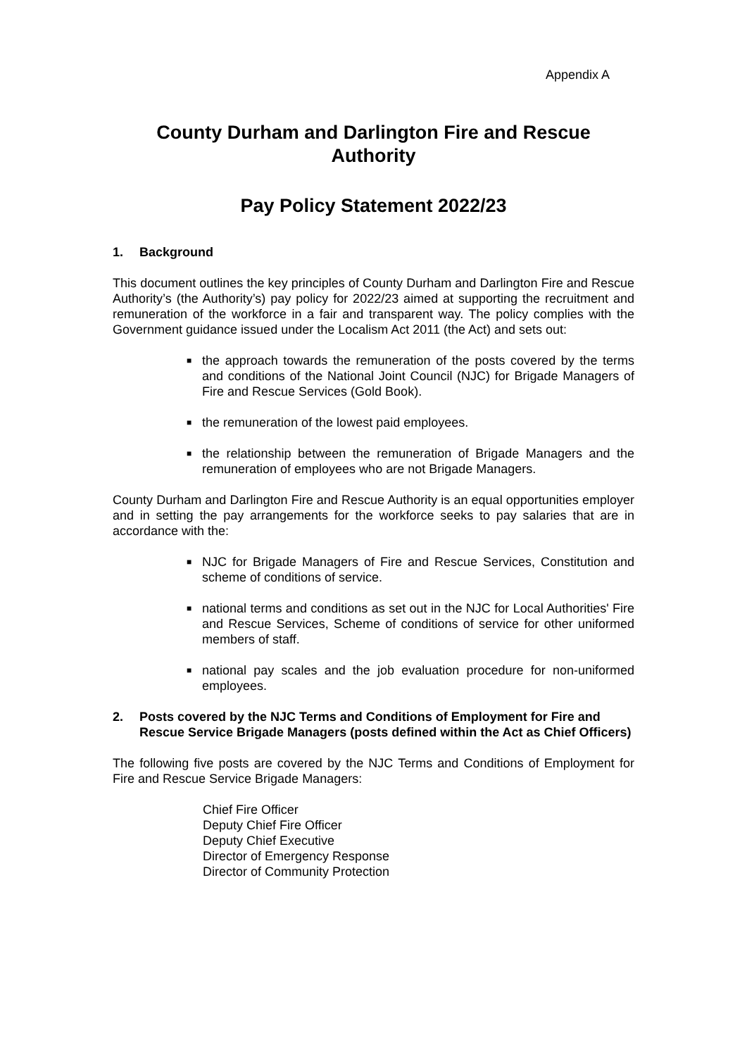Appendix A
County Durham and Darlington Fire and Rescue Authority
Pay Policy Statement 2022/23
1. Background
This document outlines the key principles of County Durham and Darlington Fire and Rescue Authority’s (the Authority’s) pay policy for 2022/23 aimed at supporting the recruitment and remuneration of the workforce in a fair and transparent way. The policy complies with the Government guidance issued under the Localism Act 2011 (the Act) and sets out:
■ the approach towards the remuneration of the posts covered by the terms and conditions of the National Joint Council (NJC) for Brigade Managers of Fire and Rescue Services (Gold Book).
■ the remuneration of the lowest paid employees.
■ the relationship between the remuneration of Brigade Managers and the remuneration of employees who are not Brigade Managers.
County Durham and Darlington Fire and Rescue Authority is an equal opportunities employer and in setting the pay arrangements for the workforce seeks to pay salaries that are in accordance with the:
■ NJC for Brigade Managers of Fire and Rescue Services, Constitution and scheme of conditions of service.
■ national terms and conditions as set out in the NJC for Local Authorities' Fire and Rescue Services, Scheme of conditions of service for other uniformed members of staff.
■ national pay scales and the job evaluation procedure for non-uniformed employees.
2. Posts covered by the NJC Terms and Conditions of Employment for Fire and Rescue Service Brigade Managers (posts defined within the Act as Chief Officers)
The following five posts are covered by the NJC Terms and Conditions of Employment for Fire and Rescue Service Brigade Managers:
Chief Fire Officer
Deputy Chief Fire Officer
Deputy Chief Executive
Director of Emergency Response
Director of Community Protection